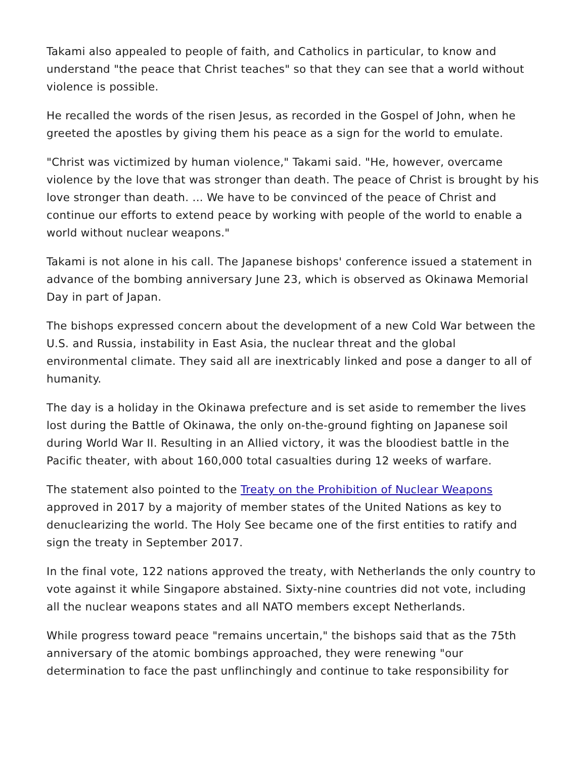Takami also appealed to people of faith, and Catholics in particular, to know and understand "the peace that Christ teaches" so that they can see that a world without violence is possible.
He recalled the words of the risen Jesus, as recorded in the Gospel of John, when he greeted the apostles by giving them his peace as a sign for the world to emulate.
"Christ was victimized by human violence," Takami said. "He, however, overcame violence by the love that was stronger than death. The peace of Christ is brought by his love stronger than death. ... We have to be convinced of the peace of Christ and continue our efforts to extend peace by working with people of the world to enable a world without nuclear weapons."
Takami is not alone in his call. The Japanese bishops' conference issued a statement in advance of the bombing anniversary June 23, which is observed as Okinawa Memorial Day in part of Japan.
The bishops expressed concern about the development of a new Cold War between the U.S. and Russia, instability in East Asia, the nuclear threat and the global environmental climate. They said all are inextricably linked and pose a danger to all of humanity.
The day is a holiday in the Okinawa prefecture and is set aside to remember the lives lost during the Battle of Okinawa, the only on-the-ground fighting on Japanese soil during World War II. Resulting in an Allied victory, it was the bloodiest battle in the Pacific theater, with about 160,000 total casualties during 12 weeks of warfare.
The statement also pointed to the Treaty on the Prohibition of Nuclear Weapons approved in 2017 by a majority of member states of the United Nations as key to denuclearizing the world. The Holy See became one of the first entities to ratify and sign the treaty in September 2017.
In the final vote, 122 nations approved the treaty, with Netherlands the only country to vote against it while Singapore abstained. Sixty-nine countries did not vote, including all the nuclear weapons states and all NATO members except Netherlands.
While progress toward peace "remains uncertain," the bishops said that as the 75th anniversary of the atomic bombings approached, they were renewing "our determination to face the past unflinchingly and continue to take responsibility for